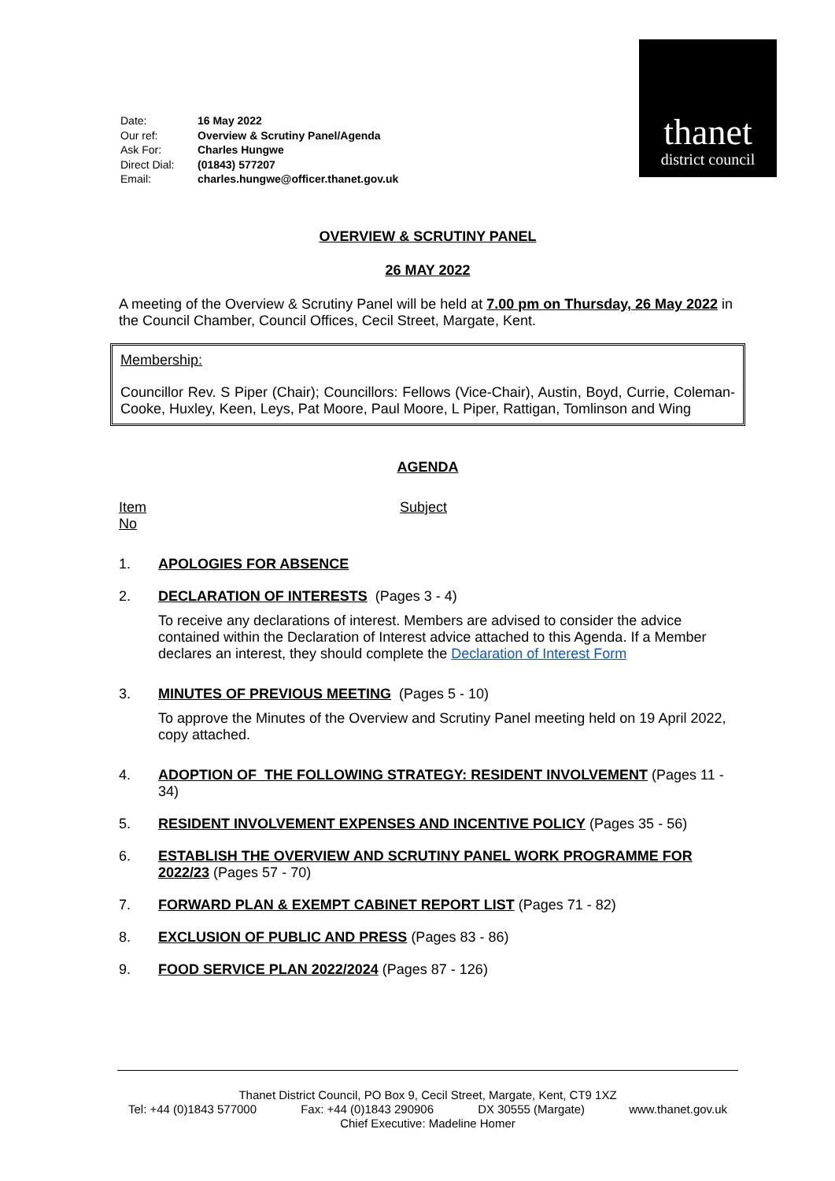| Date: | 16 May 2022 |
| Our ref: | Overview & Scrutiny Panel/Agenda |
| Ask For: | Charles Hungwe |
| Direct Dial: | (01843) 577207 |
| Email: | charles.hungwe@officer.thanet.gov.uk |
thanet
district council
OVERVIEW & SCRUTINY PANEL
26 MAY 2022
A meeting of the Overview & Scrutiny Panel will be held at 7.00 pm on Thursday, 26 May 2022 in the Council Chamber, Council Offices, Cecil Street, Margate, Kent.
Membership:
Councillor Rev. S Piper (Chair); Councillors: Fellows (Vice-Chair), Austin, Boyd, Currie, Coleman-Cooke, Huxley, Keen, Leys, Pat Moore, Paul Moore, L Piper, Rattigan, Tomlinson and Wing
AGENDA
Item
No
Subject
1. APOLOGIES FOR ABSENCE
2. DECLARATION OF INTERESTS (Pages 3 - 4)
To receive any declarations of interest. Members are advised to consider the advice contained within the Declaration of Interest advice attached to this Agenda. If a Member declares an interest, they should complete the Declaration of Interest Form
3. MINUTES OF PREVIOUS MEETING (Pages 5 - 10)
To approve the Minutes of the Overview and Scrutiny Panel meeting held on 19 April 2022, copy attached.
4. ADOPTION OF THE FOLLOWING STRATEGY: RESIDENT INVOLVEMENT (Pages 11 - 34)
5. RESIDENT INVOLVEMENT EXPENSES AND INCENTIVE POLICY (Pages 35 - 56)
6. ESTABLISH THE OVERVIEW AND SCRUTINY PANEL WORK PROGRAMME FOR 2022/23 (Pages 57 - 70)
7. FORWARD PLAN & EXEMPT CABINET REPORT LIST (Pages 71 - 82)
8. EXCLUSION OF PUBLIC AND PRESS (Pages 83 - 86)
9. FOOD SERVICE PLAN 2022/2024 (Pages 87 - 126)
Thanet District Council, PO Box 9, Cecil Street, Margate, Kent, CT9 1XZ
Tel: +44 (0)1843 577000 Fax: +44 (0)1843 290906 DX 30555 (Margate) www.thanet.gov.uk
Chief Executive: Madeline Homer